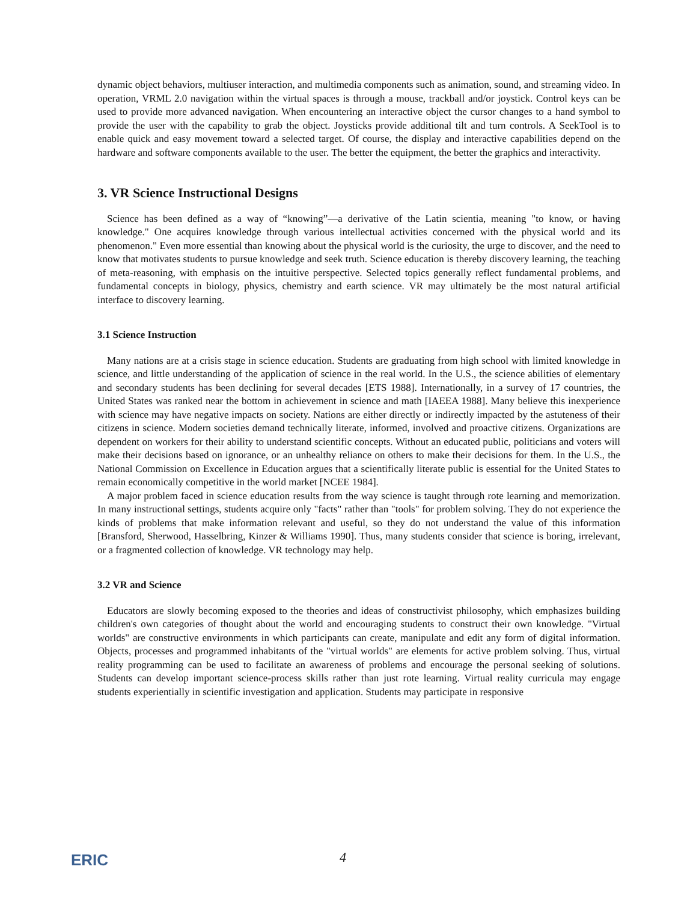dynamic object behaviors, multiuser interaction, and multimedia components such as animation, sound, and streaming video. In operation, VRML 2.0 navigation within the virtual spaces is through a mouse, trackball and/or joystick. Control keys can be used to provide more advanced navigation. When encountering an interactive object the cursor changes to a hand symbol to provide the user with the capability to grab the object. Joysticks provide additional tilt and turn controls. A SeekTool is to enable quick and easy movement toward a selected target. Of course, the display and interactive capabilities depend on the hardware and software components available to the user. The better the equipment, the better the graphics and interactivity.
3. VR Science Instructional Designs
Science has been defined as a way of “knowing”—a derivative of the Latin scientia, meaning "to know, or having knowledge." One acquires knowledge through various intellectual activities concerned with the physical world and its phenomenon." Even more essential than knowing about the physical world is the curiosity, the urge to discover, and the need to know that motivates students to pursue knowledge and seek truth. Science education is thereby discovery learning, the teaching of meta-reasoning, with emphasis on the intuitive perspective. Selected topics generally reflect fundamental problems, and fundamental concepts in biology, physics, chemistry and earth science. VR may ultimately be the most natural artificial interface to discovery learning.
3.1 Science Instruction
Many nations are at a crisis stage in science education. Students are graduating from high school with limited knowledge in science, and little understanding of the application of science in the real world. In the U.S., the science abilities of elementary and secondary students has been declining for several decades [ETS 1988]. Internationally, in a survey of 17 countries, the United States was ranked near the bottom in achievement in science and math [IAEEA 1988]. Many believe this inexperience with science may have negative impacts on society. Nations are either directly or indirectly impacted by the astuteness of their citizens in science. Modern societies demand technically literate, informed, involved and proactive citizens. Organizations are dependent on workers for their ability to understand scientific concepts. Without an educated public, politicians and voters will make their decisions based on ignorance, or an unhealthy reliance on others to make their decisions for them. In the U.S., the National Commission on Excellence in Education argues that a scientifically literate public is essential for the United States to remain economically competitive in the world market [NCEE 1984].
A major problem faced in science education results from the way science is taught through rote learning and memorization. In many instructional settings, students acquire only "facts" rather than "tools" for problem solving. They do not experience the kinds of problems that make information relevant and useful, so they do not understand the value of this information [Bransford, Sherwood, Hasselbring, Kinzer & Williams 1990]. Thus, many students consider that science is boring, irrelevant, or a fragmented collection of knowledge. VR technology may help.
3.2 VR and Science
Educators are slowly becoming exposed to the theories and ideas of constructivist philosophy, which emphasizes building children's own categories of thought about the world and encouraging students to construct their own knowledge. "Virtual worlds" are constructive environments in which participants can create, manipulate and edit any form of digital information. Objects, processes and programmed inhabitants of the "virtual worlds" are elements for active problem solving. Thus, virtual reality programming can be used to facilitate an awareness of problems and encourage the personal seeking of solutions. Students can develop important science-process skills rather than just rote learning. Virtual reality curricula may engage students experientially in scientific investigation and application. Students may participate in responsive
ERIC
4